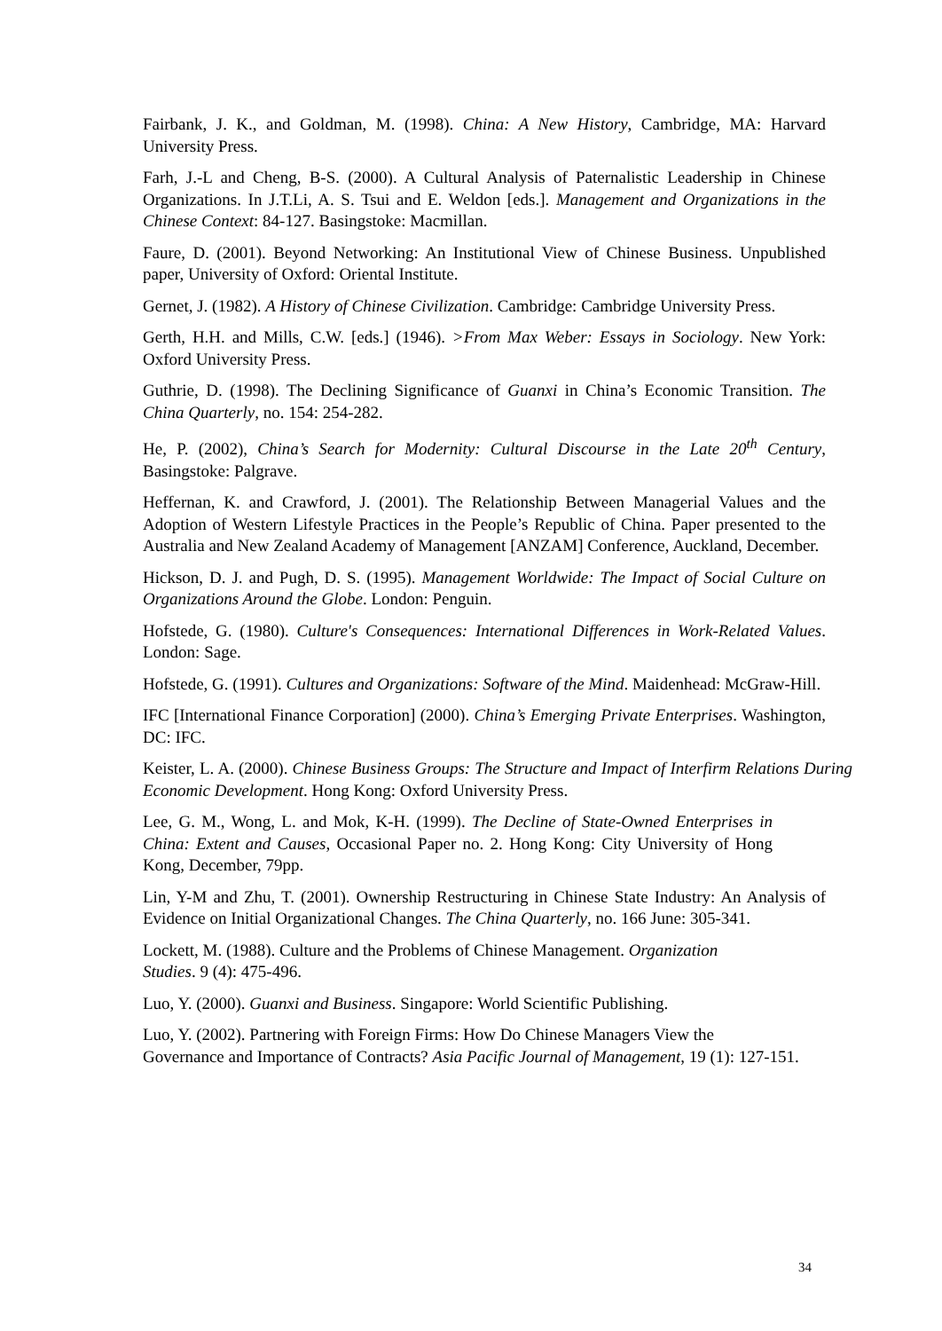Fairbank, J. K., and Goldman, M. (1998). China: A New History, Cambridge, MA: Harvard University Press.
Farh, J.-L and Cheng, B-S. (2000). A Cultural Analysis of Paternalistic Leadership in Chinese Organizations. In J.T.Li, A. S. Tsui and E. Weldon [eds.]. Management and Organizations in the Chinese Context: 84-127. Basingstoke: Macmillan.
Faure, D. (2001). Beyond Networking: An Institutional View of Chinese Business. Unpublished paper, University of Oxford: Oriental Institute.
Gernet, J. (1982). A History of Chinese Civilization. Cambridge: Cambridge University Press.
Gerth, H.H. and Mills, C.W. [eds.] (1946). >From Max Weber: Essays in Sociology. New York: Oxford University Press.
Guthrie, D. (1998). The Declining Significance of Guanxi in China’s Economic Transition. The China Quarterly, no. 154: 254-282.
He, P. (2002), China’s Search for Modernity: Cultural Discourse in the Late 20<sup>th</sup> Century, Basingstoke: Palgrave.
Heffernan, K. and Crawford, J. (2001). The Relationship Between Managerial Values and the Adoption of Western Lifestyle Practices in the People’s Republic of China. Paper presented to the Australia and New Zealand Academy of Management [ANZAM] Conference, Auckland, December.
Hickson, D. J. and Pugh, D. S. (1995). Management Worldwide: The Impact of Social Culture on Organizations Around the Globe. London: Penguin.
Hofstede, G. (1980). Culture's Consequences: International Differences in Work-Related Values. London: Sage.
Hofstede, G. (1991). Cultures and Organizations: Software of the Mind. Maidenhead: McGraw-Hill.
IFC [International Finance Corporation] (2000). China’s Emerging Private Enterprises. Washington, DC: IFC.
Keister, L. A. (2000). Chinese Business Groups: The Structure and Impact of Interfirm Relations During Economic Development. Hong Kong: Oxford University Press.
Lee, G. M., Wong, L. and Mok, K-H. (1999). The Decline of State-Owned Enterprises in China: Extent and Causes, Occasional Paper no. 2. Hong Kong: City University of Hong Kong, December, 79pp.
Lin, Y-M and Zhu, T. (2001). Ownership Restructuring in Chinese State Industry: An Analysis of Evidence on Initial Organizational Changes. The China Quarterly, no. 166 June: 305-341.
Lockett, M. (1988). Culture and the Problems of Chinese Management. Organization Studies. 9 (4): 475-496.
Luo, Y. (2000). Guanxi and Business. Singapore: World Scientific Publishing.
Luo, Y. (2002). Partnering with Foreign Firms: How Do Chinese Managers View the Governance and Importance of Contracts? Asia Pacific Journal of Management, 19 (1): 127-151.
34